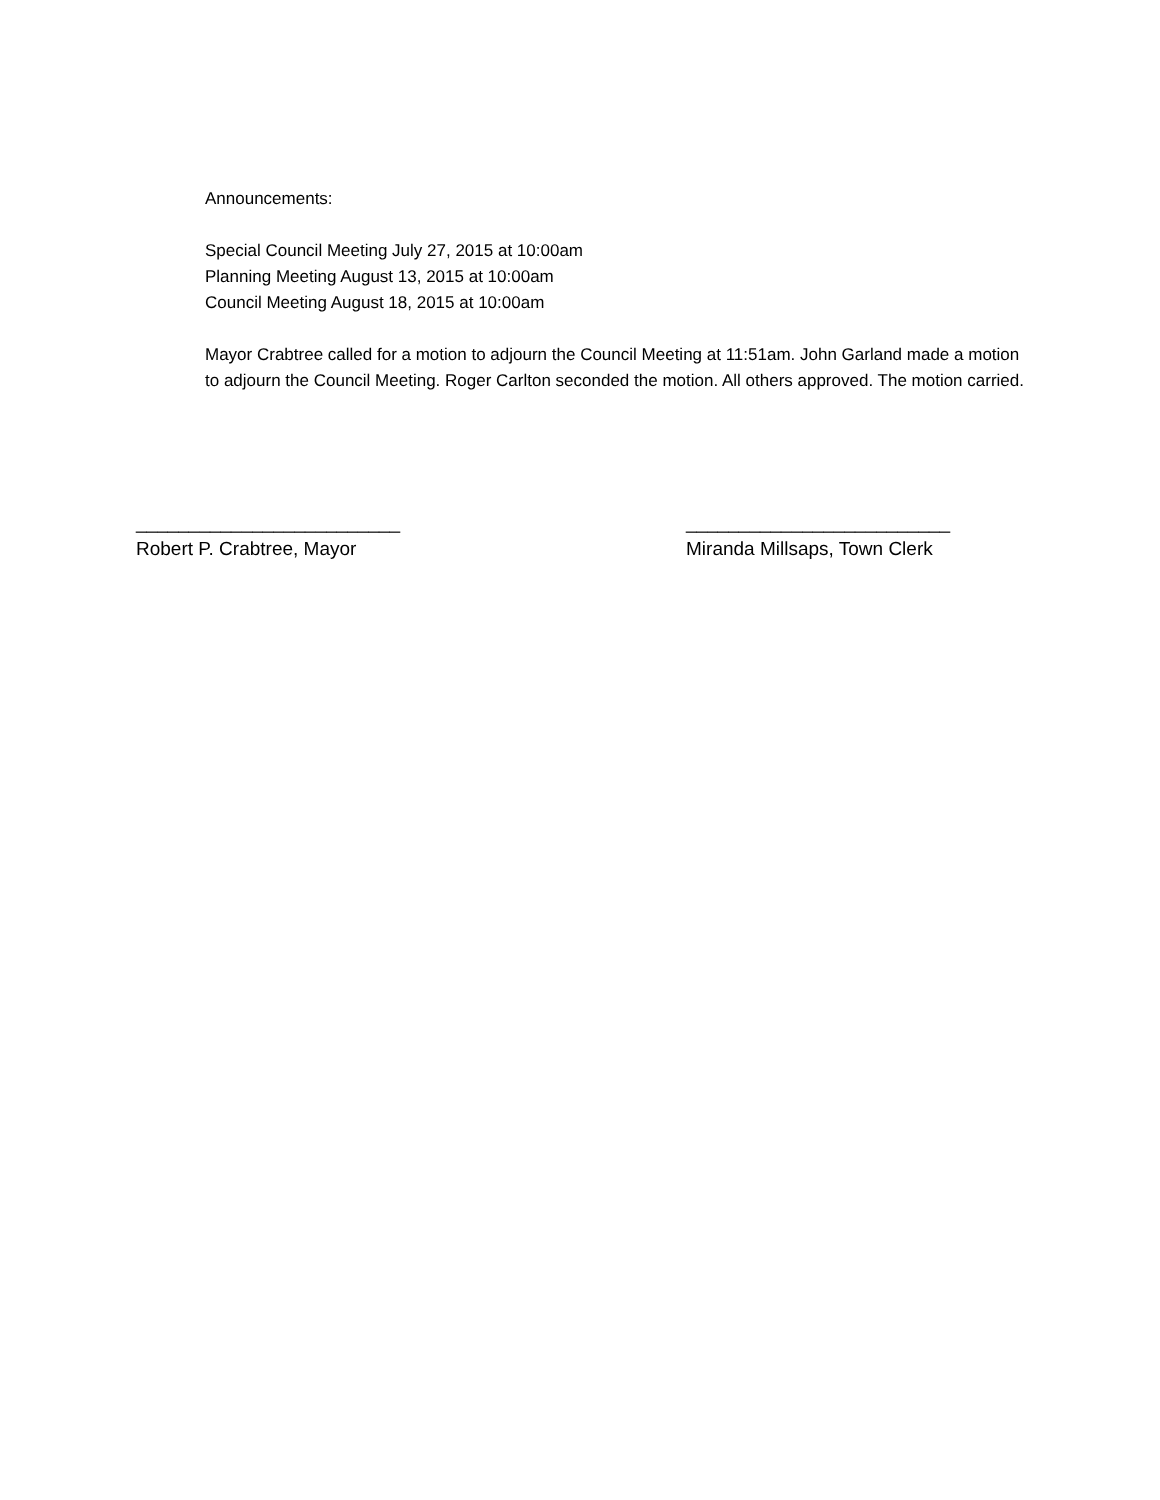Announcements:
Special Council Meeting July 27, 2015 at 10:00am
Planning Meeting August 13, 2015 at 10:00am
Council Meeting August 18, 2015 at 10:00am
Mayor Crabtree called for a motion to adjourn the Council Meeting at 11:51am. John Garland made a motion to adjourn the Council Meeting. Roger Carlton seconded the motion. All others approved. The motion carried.
_________________________
Robert P. Crabtree, Mayor
_________________________
Miranda Millsaps, Town Clerk